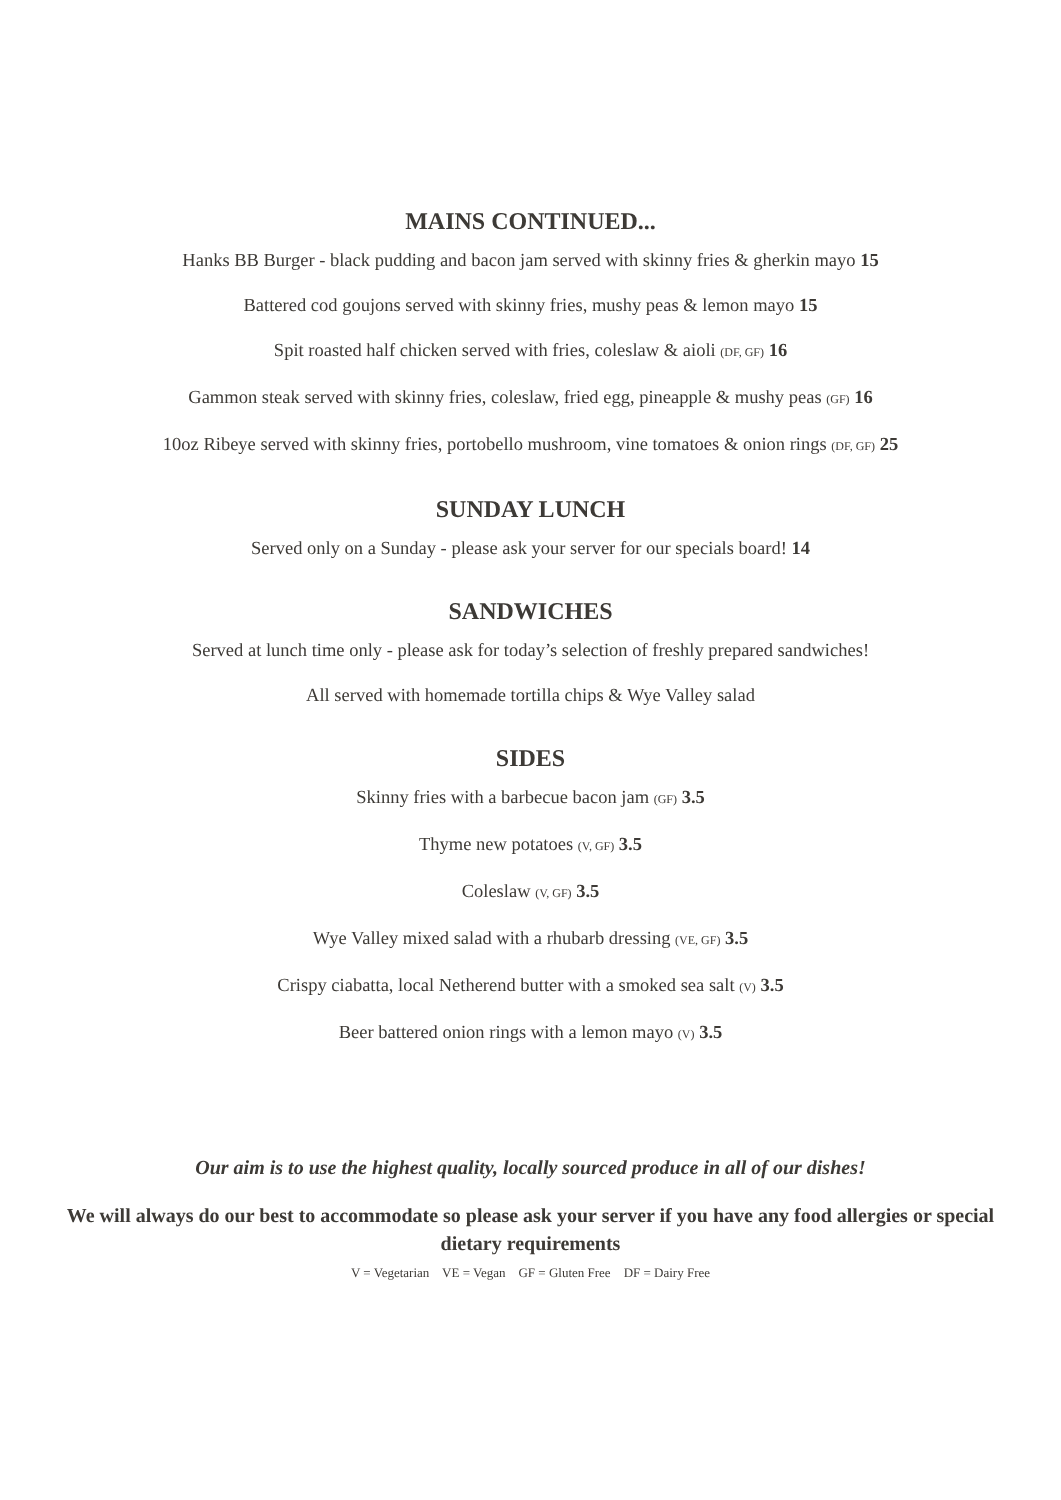MAINS CONTINUED...
Hanks BB Burger - black pudding and bacon jam served with skinny fries & gherkin mayo 15
Battered cod goujons served with skinny fries, mushy peas & lemon mayo 15
Spit roasted half chicken served with fries, coleslaw & aioli (DF, GF) 16
Gammon steak served with skinny fries, coleslaw, fried egg, pineapple & mushy peas (GF) 16
10oz Ribeye served with skinny fries, portobello mushroom, vine tomatoes & onion rings (DF, GF) 25
SUNDAY LUNCH
Served only on a Sunday - please ask your server for our specials board! 14
SANDWICHES
Served at lunch time only - please ask for today’s selection of freshly prepared sandwiches!
All served with homemade tortilla chips & Wye Valley salad
SIDES
Skinny fries with a barbecue bacon jam (GF) 3.5
Thyme new potatoes (V, GF) 3.5
Coleslaw (V, GF) 3.5
Wye Valley mixed salad with a rhubarb dressing (VE, GF) 3.5
Crispy ciabatta, local Netherend butter with a smoked sea salt (V) 3.5
Beer battered onion rings with a lemon mayo (V) 3.5
Our aim is to use the highest quality, locally sourced produce in all of our dishes!
We will always do our best to accommodate so please ask your server if you have any food allergies or special dietary requirements
V = Vegetarian VE = Vegan GF = Gluten Free DF = Dairy Free